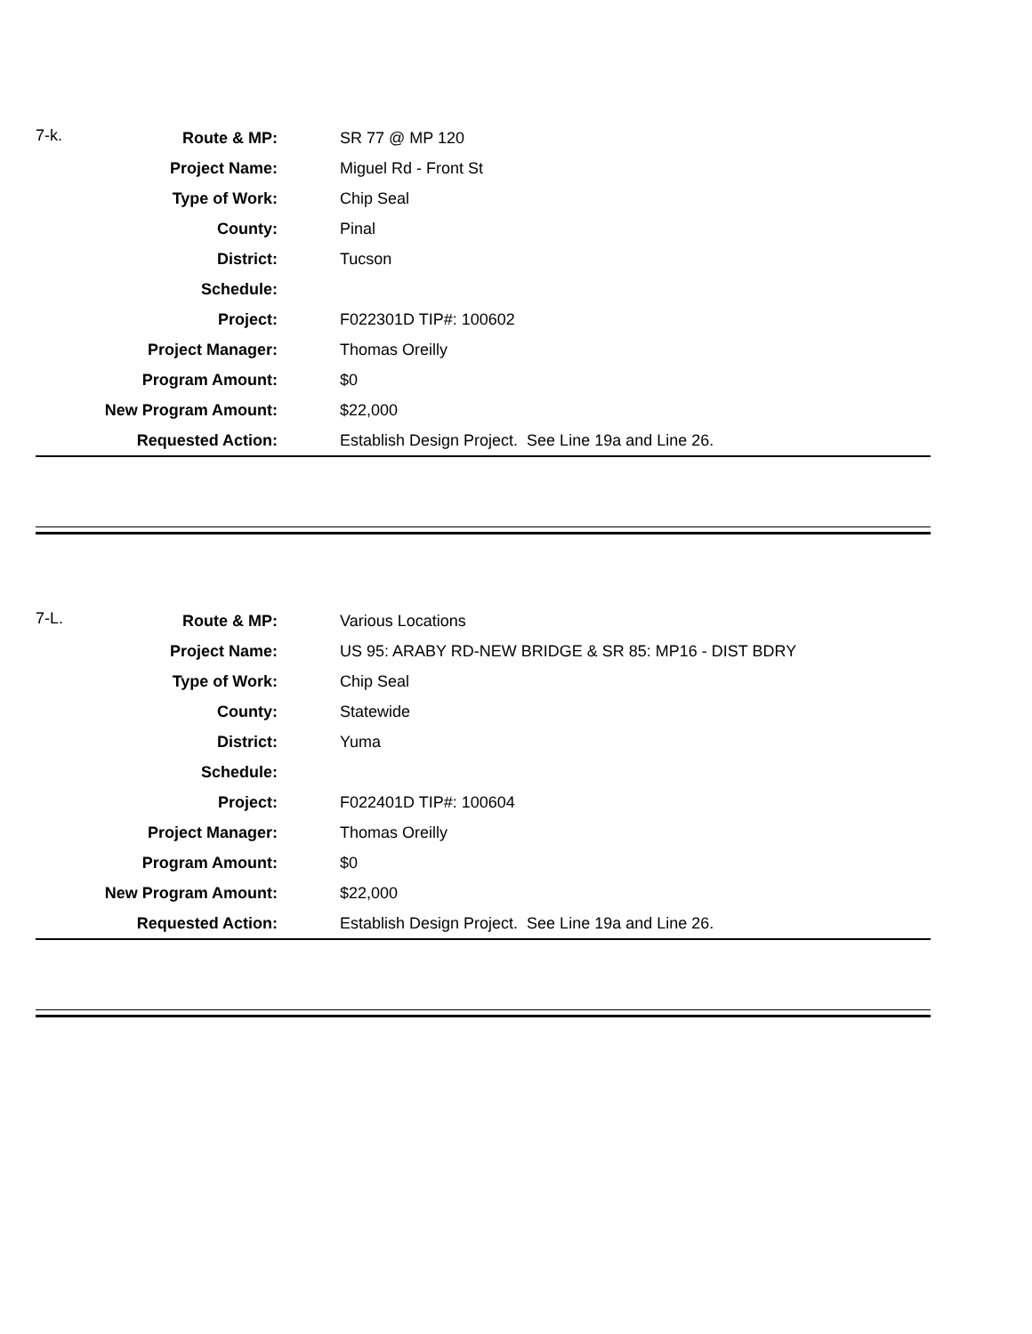| 7-k. | Route & MP: | | SR 77 @ MP 120 |
| | Project Name: | | Miguel Rd - Front St |
| | Type of Work: | | Chip Seal |
| | County: | | Pinal |
| | District: | | Tucson |
| | Schedule: | | |
| | Project: | | F022301D TIP#: 100602 |
| | Project Manager: | | Thomas Oreilly |
| | Program Amount: | | $0 |
| | New Program Amount: | | $22,000 |
| | Requested Action: | | Establish Design Project. See Line 19a and Line 26. |
| 7-L. | Route & MP: | | Various Locations |
| | Project Name: | | US 95: ARABY RD-NEW BRIDGE & SR 85: MP16 - DIST BDRY |
| | Type of Work: | | Chip Seal |
| | County: | | Statewide |
| | District: | | Yuma |
| | Schedule: | | |
| | Project: | | F022401D TIP#: 100604 |
| | Project Manager: | | Thomas Oreilly |
| | Program Amount: | | $0 |
| | New Program Amount: | | $22,000 |
| | Requested Action: | | Establish Design Project. See Line 19a and Line 26. |